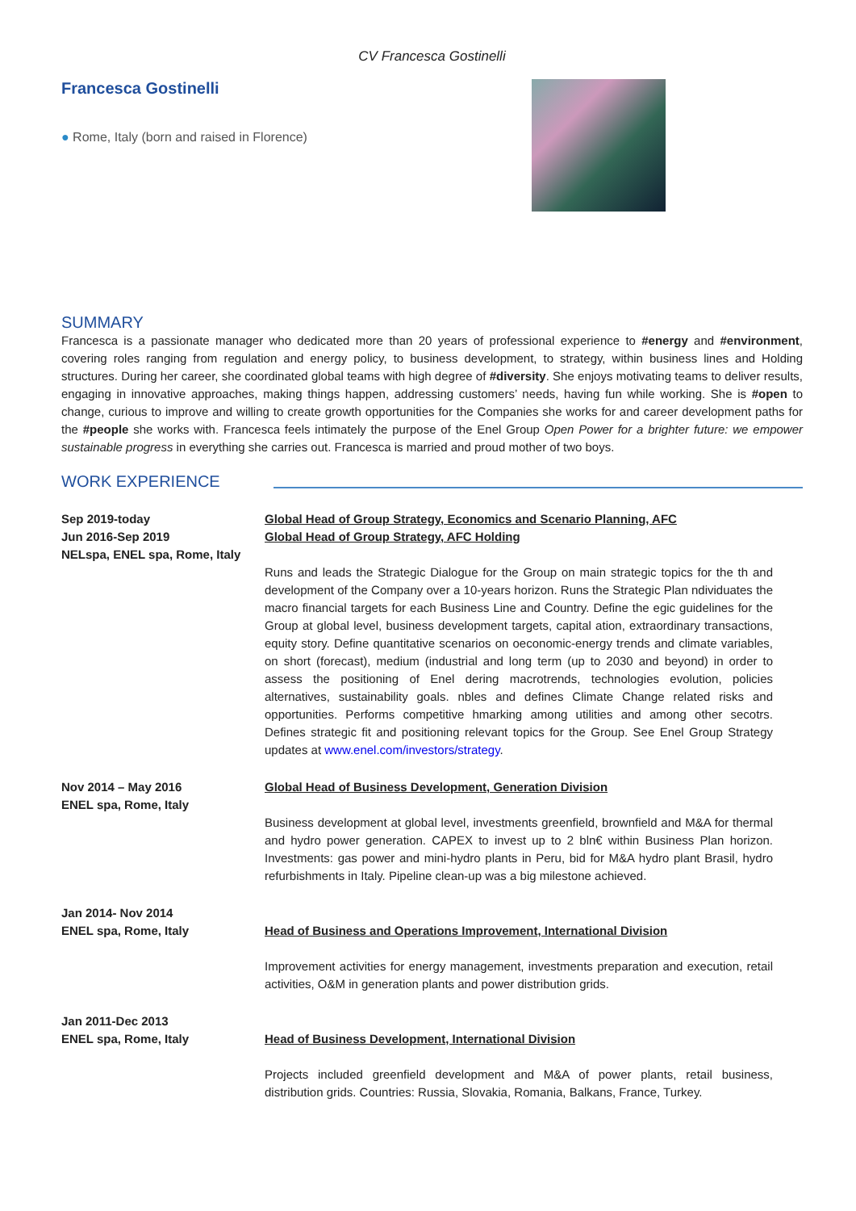CV Francesca Gostinelli
Francesca Gostinelli
● Rome, Italy (born and raised in Florence)
SUMMARY
Francesca is a passionate manager who dedicated more than 20 years of professional experience to #energy and #environment, covering roles ranging from regulation and energy policy, to business development, to strategy, within business lines and Holding structures. During her career, she coordinated global teams with high degree of #diversity. She enjoys motivating teams to deliver results, engaging in innovative approaches, making things happen, addressing customers’ needs, having fun while working. She is #open to change, curious to improve and willing to create growth opportunities for the Companies she works for and career development paths for the #people she works with. Francesca feels intimately the purpose of the Enel Group Open Power for a brighter future: we empower sustainable progress in everything she carries out. Francesca is married and proud mother of two boys.
WORK EXPERIENCE
Sep 2019-today
Jun 2016-Sep 2019
NELspa, ENEL spa, Rome, Italy
Global Head of Group Strategy, Economics and Scenario Planning, AFC
Global Head of Group Strategy, AFC Holding
Runs and leads the Strategic Dialogue for the Group on main strategic topics for the th and development of the Company over a 10-years horizon. Runs the Strategic Plan ndividuates the macro financial targets for each Business Line and Country. Define the egic guidelines for the Group at global level, business development targets, capital ation, extraordinary transactions, equity story. Define quantitative scenarios on oeconomic-energy trends and climate variables, on short (forecast), medium (industrial and long term (up to 2030 and beyond) in order to assess the positioning of Enel dering macrotrends, technologies evolution, policies alternatives, sustainability goals. nbles and defines Climate Change related risks and opportunities. Performs competitive hmarking among utilities and among other secotrs. Defines strategic fit and positioning relevant topics for the Group. See Enel Group Strategy updates at www.enel.com/investors/strategy.
Nov 2014 – May 2016
ENEL spa, Rome, Italy
Global Head of Business Development, Generation Division
Business development at global level, investments greenfield, brownfield and M&A for thermal and hydro power generation. CAPEX to invest up to 2 bln€ within Business Plan horizon. Investments: gas power and mini-hydro plants in Peru, bid for M&A hydro plant Brasil, hydro refurbishments in Italy. Pipeline clean-up was a big milestone achieved.
Jan 2014- Nov 2014
ENEL spa, Rome, Italy
Head of Business and Operations Improvement, International Division
Improvement activities for energy management, investments preparation and execution, retail activities, O&M in generation plants and power distribution grids.
Jan 2011-Dec 2013
ENEL spa, Rome, Italy
Head of Business Development, International Division
Projects included greenfield development and M&A of power plants, retail business, distribution grids. Countries: Russia, Slovakia, Romania, Balkans, France, Turkey.